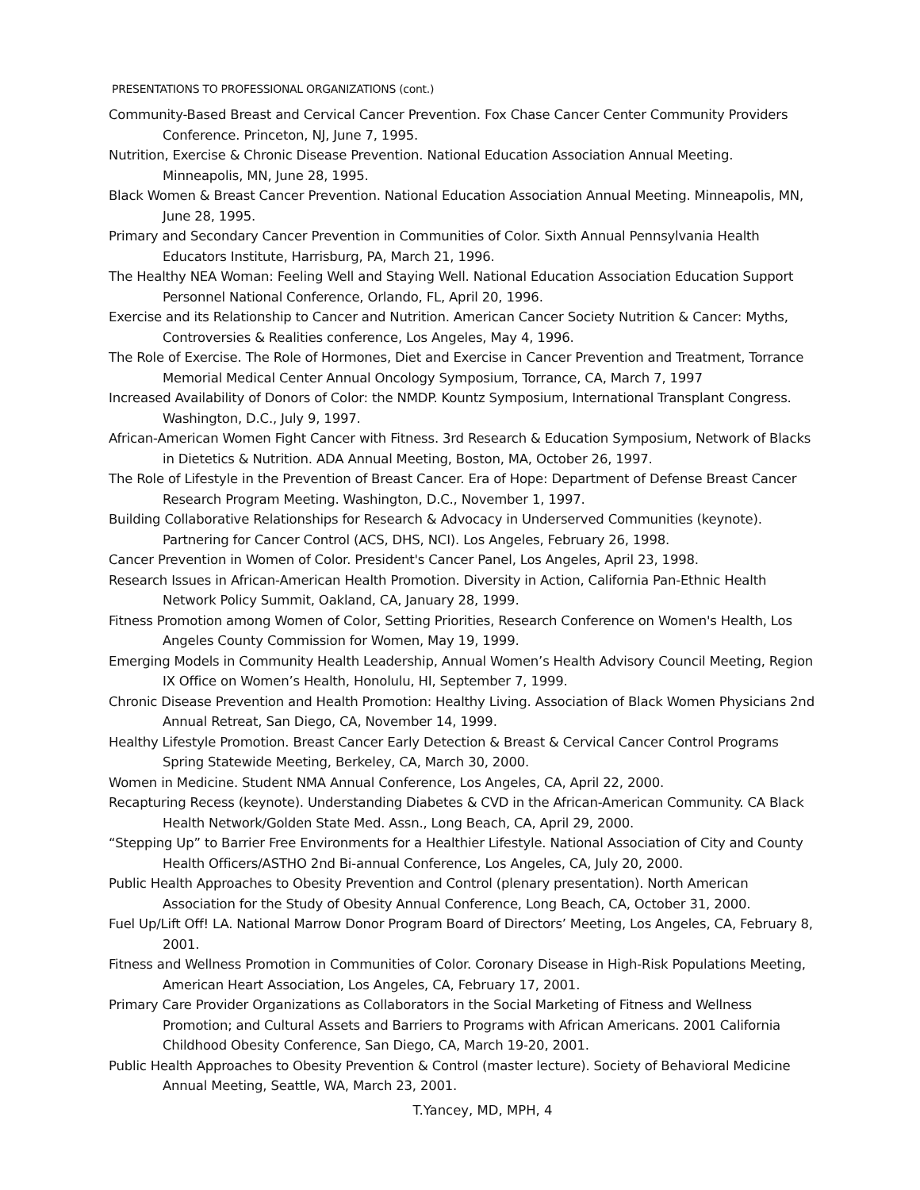PRESENTATIONS TO PROFESSIONAL ORGANIZATIONS (cont.)
Community-Based Breast and Cervical Cancer Prevention. Fox Chase Cancer Center Community Providers Conference. Princeton, NJ, June 7, 1995.
Nutrition, Exercise & Chronic Disease Prevention. National Education Association Annual Meeting. Minneapolis, MN, June 28, 1995.
Black Women & Breast Cancer Prevention. National Education Association Annual Meeting. Minneapolis, MN, June 28, 1995.
Primary and Secondary Cancer Prevention in Communities of Color. Sixth Annual Pennsylvania Health Educators Institute, Harrisburg, PA, March 21, 1996.
The Healthy NEA Woman: Feeling Well and Staying Well. National Education Association Education Support Personnel National Conference, Orlando, FL, April 20, 1996.
Exercise and its Relationship to Cancer and Nutrition. American Cancer Society Nutrition & Cancer: Myths, Controversies & Realities conference, Los Angeles, May 4, 1996.
The Role of Exercise. The Role of Hormones, Diet and Exercise in Cancer Prevention and Treatment, Torrance Memorial Medical Center Annual Oncology Symposium, Torrance, CA, March 7, 1997
Increased Availability of Donors of Color: the NMDP. Kountz Symposium, International Transplant Congress. Washington, D.C., July 9, 1997.
African-American Women Fight Cancer with Fitness. 3rd Research & Education Symposium, Network of Blacks in Dietetics & Nutrition. ADA Annual Meeting, Boston, MA, October 26, 1997.
The Role of Lifestyle in the Prevention of Breast Cancer. Era of Hope: Department of Defense Breast Cancer Research Program Meeting. Washington, D.C., November 1, 1997.
Building Collaborative Relationships for Research & Advocacy in Underserved Communities (keynote). Partnering for Cancer Control (ACS, DHS, NCI). Los Angeles, February 26, 1998.
Cancer Prevention in Women of Color. President's Cancer Panel, Los Angeles, April 23, 1998.
Research Issues in African-American Health Promotion. Diversity in Action, California Pan-Ethnic Health Network Policy Summit, Oakland, CA, January 28, 1999.
Fitness Promotion among Women of Color, Setting Priorities, Research Conference on Women's Health, Los Angeles County Commission for Women, May 19, 1999.
Emerging Models in Community Health Leadership, Annual Women’s Health Advisory Council Meeting, Region IX Office on Women’s Health, Honolulu, HI, September 7, 1999.
Chronic Disease Prevention and Health Promotion: Healthy Living. Association of Black Women Physicians 2nd Annual Retreat, San Diego, CA, November 14, 1999.
Healthy Lifestyle Promotion. Breast Cancer Early Detection & Breast & Cervical Cancer Control Programs Spring Statewide Meeting, Berkeley, CA, March 30, 2000.
Women in Medicine. Student NMA Annual Conference, Los Angeles, CA, April 22, 2000.
Recapturing Recess (keynote). Understanding Diabetes & CVD in the African-American Community. CA Black Health Network/Golden State Med. Assn., Long Beach, CA, April 29, 2000.
“Stepping Up” to Barrier Free Environments for a Healthier Lifestyle. National Association of City and County Health Officers/ASTHO 2nd Bi-annual Conference, Los Angeles, CA, July 20, 2000.
Public Health Approaches to Obesity Prevention and Control (plenary presentation). North American Association for the Study of Obesity Annual Conference, Long Beach, CA, October 31, 2000.
Fuel Up/Lift Off! LA. National Marrow Donor Program Board of Directors’ Meeting, Los Angeles, CA, February 8, 2001.
Fitness and Wellness Promotion in Communities of Color. Coronary Disease in High-Risk Populations Meeting, American Heart Association, Los Angeles, CA, February 17, 2001.
Primary Care Provider Organizations as Collaborators in the Social Marketing of Fitness and Wellness Promotion; and Cultural Assets and Barriers to Programs with African Americans. 2001 California Childhood Obesity Conference, San Diego, CA, March 19-20, 2001.
Public Health Approaches to Obesity Prevention & Control (master lecture). Society of Behavioral Medicine Annual Meeting, Seattle, WA, March 23, 2001.
T.Yancey, MD, MPH, 4